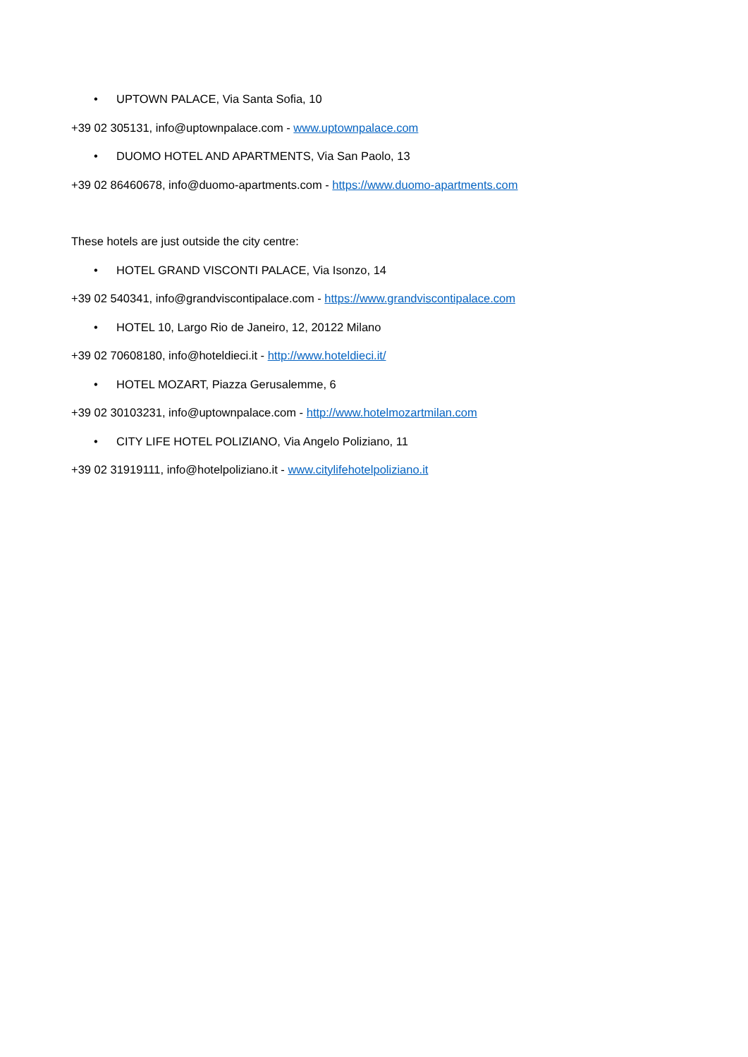• UPTOWN PALACE, Via Santa Sofia, 10
+39 02 305131, info@uptownpalace.com - www.uptownpalace.com
• DUOMO HOTEL AND APARTMENTS, Via San Paolo, 13
+39 02 86460678, info@duomo-apartments.com - https://www.duomo-apartments.com
These hotels are just outside the city centre:
• HOTEL GRAND VISCONTI PALACE, Via Isonzo, 14
+39 02 540341, info@grandviscontipalace.com - https://www.grandviscontipalace.com
• HOTEL 10, Largo Rio de Janeiro, 12, 20122 Milano
+39 02 70608180, info@hoteldieci.it - http://www.hoteldieci.it/
• HOTEL MOZART, Piazza Gerusalemme, 6
+39 02 30103231, info@uptownpalace.com - http://www.hotelmozartmilan.com
• CITY LIFE HOTEL POLIZIANO, Via Angelo Poliziano, 11
+39 02 31919111, info@hotelpoliziano.it - www.citylifehotelpoliziano.it